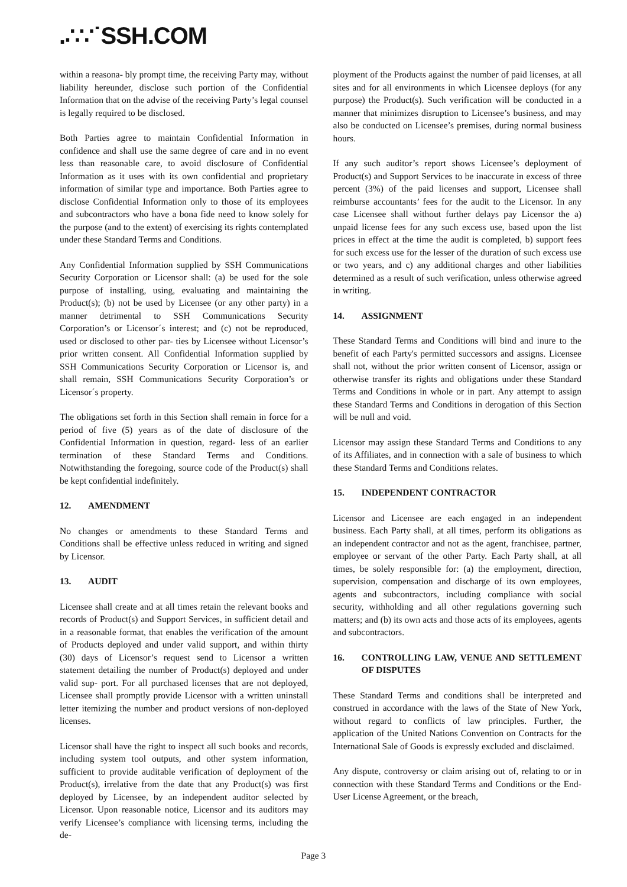.∴∵˙SSH.COM
within a reasona- bly prompt time, the receiving Party may, without liability hereunder, disclose such portion of the Confidential Information that on the advise of the receiving Party’s legal counsel is legally required to be disclosed.
Both Parties agree to maintain Confidential Information in confidence and shall use the same degree of care and in no event less than reasonable care, to avoid disclosure of Confidential Information as it uses with its own confidential and proprietary information of similar type and importance. Both Parties agree to disclose Confidential Information only to those of its employees and subcontractors who have a bona fide need to know solely for the purpose (and to the extent) of exercising its rights contemplated under these Standard Terms and Conditions.
Any Confidential Information supplied by SSH Communications Security Corporation or Licensor shall: (a) be used for the sole purpose of installing, using, evaluating and maintaining the Product(s); (b) not be used by Licensee (or any other party) in a manner detrimental to SSH Communications Security Corporation’s or Licensor´s interest; and (c) not be reproduced, used or disclosed to other par- ties by Licensee without Licensor’s prior written consent. All Confidential Information supplied by SSH Communications Security Corporation or Licensor is, and shall remain, SSH Communications Security Corporation’s or Licensor´s property.
The obligations set forth in this Section shall remain in force for a period of five (5) years as of the date of disclosure of the Confidential Information in question, regard- less of an earlier termination of these Standard Terms and Conditions. Notwithstanding the foregoing, source code of the Product(s) shall be kept confidential indefinitely.
12. AMENDMENT
No changes or amendments to these Standard Terms and Conditions shall be effective unless reduced in writing and signed by Licensor.
13. AUDIT
Licensee shall create and at all times retain the relevant books and records of Product(s) and Support Services, in sufficient detail and in a reasonable format, that enables the verification of the amount of Products deployed and under valid support, and within thirty (30) days of Licensor’s request send to Licensor a written statement detailing the number of Product(s) deployed and under valid sup- port. For all purchased licenses that are not deployed, Licensee shall promptly provide Licensor with a written uninstall letter itemizing the number and product versions of non-deployed licenses.
Licensor shall have the right to inspect all such books and records, including system tool outputs, and other system information, sufficient to provide auditable verification of deployment of the Product(s), irrelative from the date that any Product(s) was first deployed by Licensee, by an independent auditor selected by Licensor. Upon reasonable notice, Licensor and its auditors may verify Licensee’s compliance with licensing terms, including the de-
ployment of the Products against the number of paid licenses, at all sites and for all environments in which Licensee deploys (for any purpose) the Product(s). Such verification will be conducted in a manner that minimizes disruption to Licensee’s business, and may also be conducted on Licensee’s premises, during normal business hours.
If any such auditor’s report shows Licensee’s deployment of Product(s) and Support Services to be inaccurate in excess of three percent (3%) of the paid licenses and support, Licensee shall reimburse accountants’ fees for the audit to the Licensor. In any case Licensee shall without further delays pay Licensor the a) unpaid license fees for any such excess use, based upon the list prices in effect at the time the audit is completed, b) support fees for such excess use for the lesser of the duration of such excess use or two years, and c) any additional charges and other liabilities determined as a result of such verification, unless otherwise agreed in writing.
14. ASSIGNMENT
These Standard Terms and Conditions will bind and inure to the benefit of each Party's permitted successors and assigns. Licensee shall not, without the prior written consent of Licensor, assign or otherwise transfer its rights and obligations under these Standard Terms and Conditions in whole or in part. Any attempt to assign these Standard Terms and Conditions in derogation of this Section will be null and void.
Licensor may assign these Standard Terms and Conditions to any of its Affiliates, and in connection with a sale of business to which these Standard Terms and Conditions relates.
15. INDEPENDENT CONTRACTOR
Licensor and Licensee are each engaged in an independent business. Each Party shall, at all times, perform its obligations as an independent contractor and not as the agent, franchisee, partner, employee or servant of the other Party. Each Party shall, at all times, be solely responsible for: (a) the employment, direction, supervision, compensation and discharge of its own employees, agents and subcontractors, including compliance with social security, withholding and all other regulations governing such matters; and (b) its own acts and those acts of its employees, agents and subcontractors.
16. CONTROLLING LAW, VENUE AND SETTLEMENT OF DISPUTES
These Standard Terms and conditions shall be interpreted and construed in accordance with the laws of the State of New York, without regard to conflicts of law principles. Further, the application of the United Nations Convention on Contracts for the International Sale of Goods is expressly excluded and disclaimed.
Any dispute, controversy or claim arising out of, relating to or in connection with these Standard Terms and Conditions or the End-User License Agreement, or the breach,
Page 3